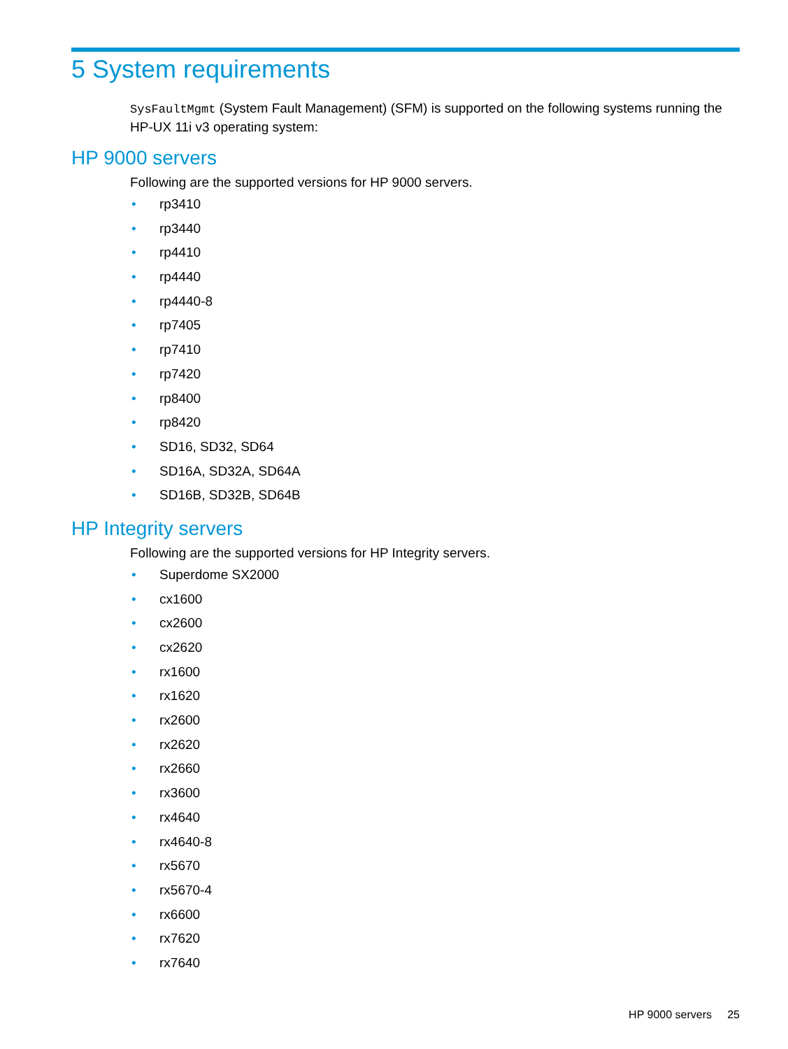5 System requirements
SysFaultMgmt (System Fault Management) (SFM) is supported on the following systems running the HP-UX 11i v3 operating system:
HP 9000 servers
Following are the supported versions for HP 9000 servers.
• rp3410
• rp3440
• rp4410
• rp4440
• rp4440-8
• rp7405
• rp7410
• rp7420
• rp8400
• rp8420
• SD16, SD32, SD64
• SD16A, SD32A, SD64A
• SD16B, SD32B, SD64B
HP Integrity servers
Following are the supported versions for HP Integrity servers.
• Superdome SX2000
• cx1600
• cx2600
• cx2620
• rx1600
• rx1620
• rx2600
• rx2620
• rx2660
• rx3600
• rx4640
• rx4640-8
• rx5670
• rx5670-4
• rx6600
• rx7620
• rx7640
HP 9000 servers 25